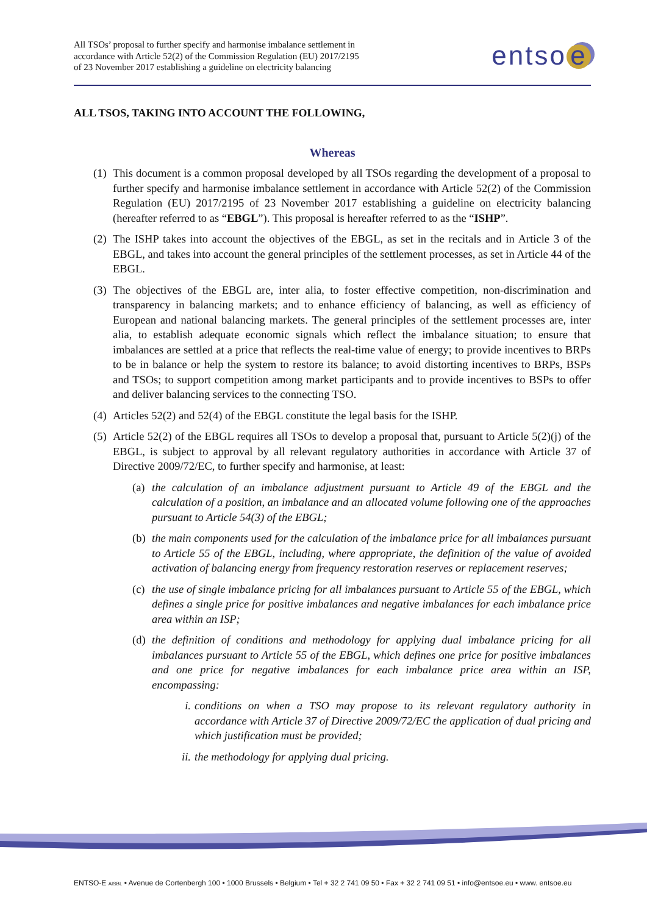All TSOs’ proposal to further specify and harmonise imbalance settlement in
accordance with Article 52(2) of the Commission Regulation (EU) 2017/2195
of 23 November 2017 establishing a guideline on electricity balancing
entso e
ALL TSOS, TAKING INTO ACCOUNT THE FOLLOWING,
Whereas
(1) This document is a common proposal developed by all TSOs regarding the development of a proposal to further specify and harmonise imbalance settlement in accordance with Article 52(2) of the Commission Regulation (EU) 2017/2195 of 23 November 2017 establishing a guideline on electricity balancing (hereafter referred to as “EBGL”). This proposal is hereafter referred to as the “ISHP”.
(2) The ISHP takes into account the objectives of the EBGL, as set in the recitals and in Article 3 of the EBGL, and takes into account the general principles of the settlement processes, as set in Article 44 of the EBGL.
(3) The objectives of the EBGL are, inter alia, to foster effective competition, non-discrimination and transparency in balancing markets; and to enhance efficiency of balancing, as well as efficiency of European and national balancing markets. The general principles of the settlement processes are, inter alia, to establish adequate economic signals which reflect the imbalance situation; to ensure that imbalances are settled at a price that reflects the real-time value of energy; to provide incentives to BRPs to be in balance or help the system to restore its balance; to avoid distorting incentives to BRPs, BSPs and TSOs; to support competition among market participants and to provide incentives to BSPs to offer and deliver balancing services to the connecting TSO.
(4) Articles 52(2) and 52(4) of the EBGL constitute the legal basis for the ISHP.
(5) Article 52(2) of the EBGL requires all TSOs to develop a proposal that, pursuant to Article 5(2)(j) of the EBGL, is subject to approval by all relevant regulatory authorities in accordance with Article 37 of Directive 2009/72/EC, to further specify and harmonise, at least:
(a) the calculation of an imbalance adjustment pursuant to Article 49 of the EBGL and the calculation of a position, an imbalance and an allocated volume following one of the approaches pursuant to Article 54(3) of the EBGL;
(b) the main components used for the calculation of the imbalance price for all imbalances pursuant to Article 55 of the EBGL, including, where appropriate, the definition of the value of avoided activation of balancing energy from frequency restoration reserves or replacement reserves;
(c) the use of single imbalance pricing for all imbalances pursuant to Article 55 of the EBGL, which defines a single price for positive imbalances and negative imbalances for each imbalance price area within an ISP;
(d) the definition of conditions and methodology for applying dual imbalance pricing for all imbalances pursuant to Article 55 of the EBGL, which defines one price for positive imbalances and one price for negative imbalances for each imbalance price area within an ISP, encompassing:
i. conditions on when a TSO may propose to its relevant regulatory authority in accordance with Article 37 of Directive 2009/72/EC the application of dual pricing and which justification must be provided;
ii. the methodology for applying dual pricing.
ENTSO-E AISBL • Avenue de Cortenbergh 100 • 1000 Brussels • Belgium • Tel + 32 2 741 09 50 • Fax + 32 2 741 09 51 • info@entsoe.eu • www. entsoe.eu